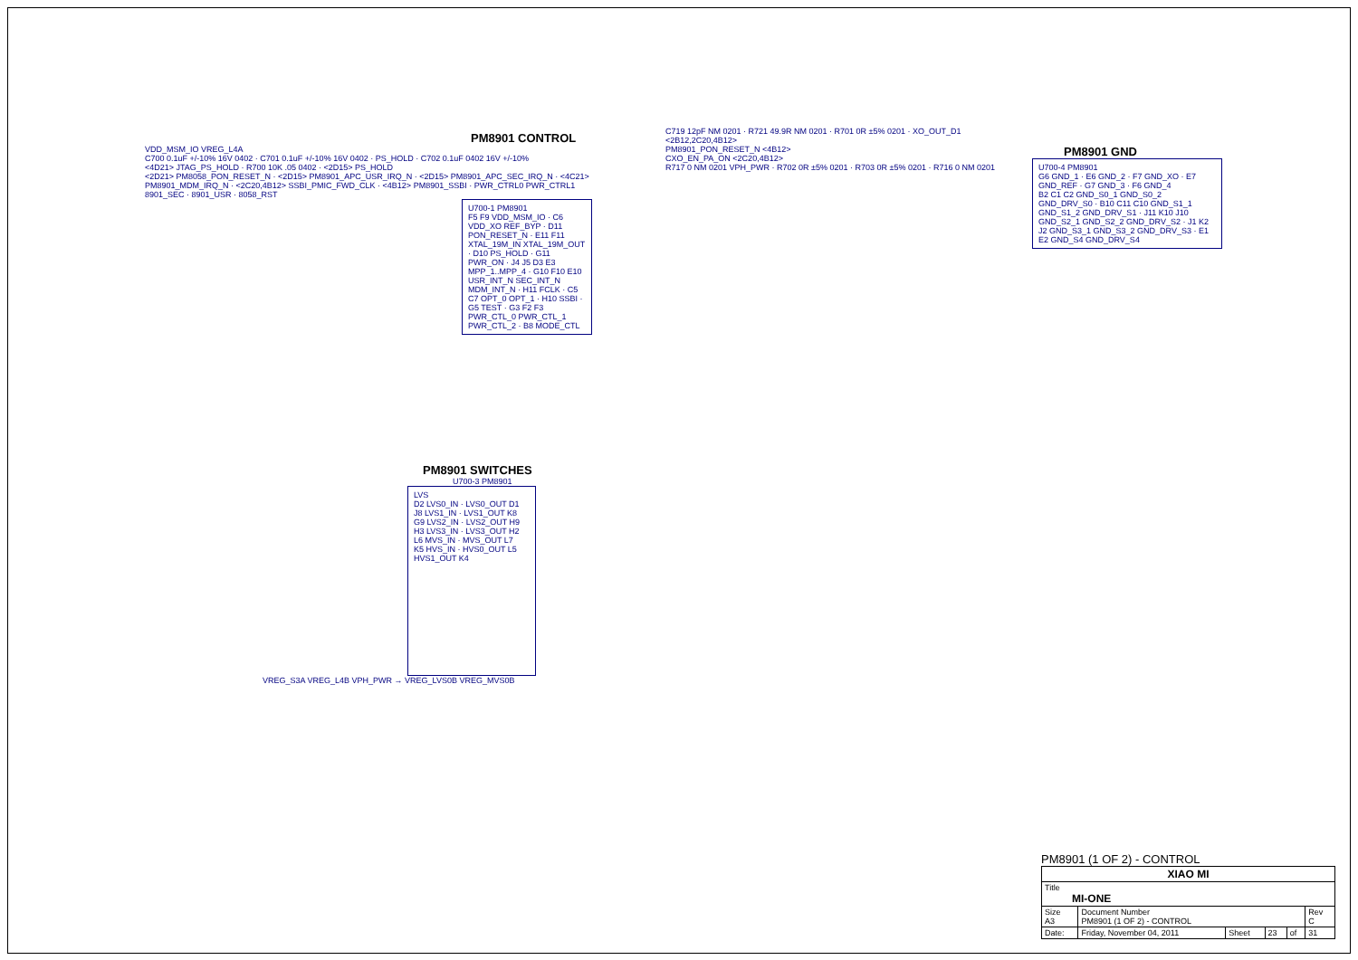PM8901 CONTROL
VDD_MSM_IO VREG_L4A
C700 0.1uF +/-10% 16V 0402 · C701 0.1uF +/-10% 16V 0402 · PS_HOLD · C702 0.1uF 0402 16V +/-10%
<4D21> JTAG_PS_HOLD · R700 10K .05 0402 · <2D15> PS_HOLD
<2D21> PM8058_PON_RESET_N · <2D15> PM8901_APC_USR_IRQ_N · <2D15> PM8901_APC_SEC_IRQ_N · <4C21> PM8901_MDM_IRQ_N · <2C20,4B12> SSBI_PMIC_FWD_CLK · <4B12> PM8901_SSBI · PWR_CTRL0 PWR_CTRL1
8901_SEC · 8901_USR · 8058_RST
U700-1 PM8901
F5 F9 VDD_MSM_IO · C6 VDD_XO REF_BYP · D11 PON_RESET_N · E11 F11 XTAL_19M_IN XTAL_19M_OUT · D10 PS_HOLD · G11 PWR_ON · J4 J5 D3 E3 MPP_1..MPP_4 · G10 F10 E10 USR_INT_N SEC_INT_N MDM_INT_N · H11 FCLK · C5 C7 OPT_0 OPT_1 · H10 SSBI · G5 TEST · G3 F2 F3 PWR_CTL_0 PWR_CTL_1 PWR_CTL_2 · B8 MODE_CTL
C719 12pF NM 0201 · R721 49.9R NM 0201 · R701 0R ±5% 0201 · XO_OUT_D1 <2B12,2C20,4B12>
PM8901_PON_RESET_N <4B12>
CXO_EN_PA_ON <2C20,4B12>
R717 0 NM 0201 VPH_PWR · R702 0R ±5% 0201 · R703 0R ±5% 0201 · R716 0 NM 0201
PM8901 GND
U700-4 PM8901
G6 GND_1 · E6 GND_2 · F7 GND_XO · E7 GND_REF · G7 GND_3 · F6 GND_4
B2 C1 C2 GND_S0_1 GND_S0_2 GND_DRV_S0 · B10 C11 C10 GND_S1_1 GND_S1_2 GND_DRV_S1 · J11 K10 J10 GND_S2_1 GND_S2_2 GND_DRV_S2 · J1 K2 J2 GND_S3_1 GND_S3_2 GND_DRV_S3 · E1 E2 GND_S4 GND_DRV_S4
PM8901 SWITCHES
U700-3 PM8901
LVS
D2 LVS0_IN · LVS0_OUT D1
J8 LVS1_IN · LVS1_OUT K8
G9 LVS2_IN · LVS2_OUT H9
H3 LVS3_IN · LVS3_OUT H2
L6 MVS_IN · MVS_OUT L7
K5 HVS_IN · HVS0_OUT L5
HVS1_OUT K4
VREG_S3A VREG_L4B VPH_PWR → VREG_LVS0B VREG_MVS0B
PM8901 (1 OF 2) - CONTROL
| XIAO MI | | | | | |
| Title MI-ONE | | | | | |
| Size A3 | Document Number PM8901 (1 OF 2) - CONTROL | | | | Rev C |
| Date: | Friday, November 04, 2011 | Sheet | 23 | of | 31 |